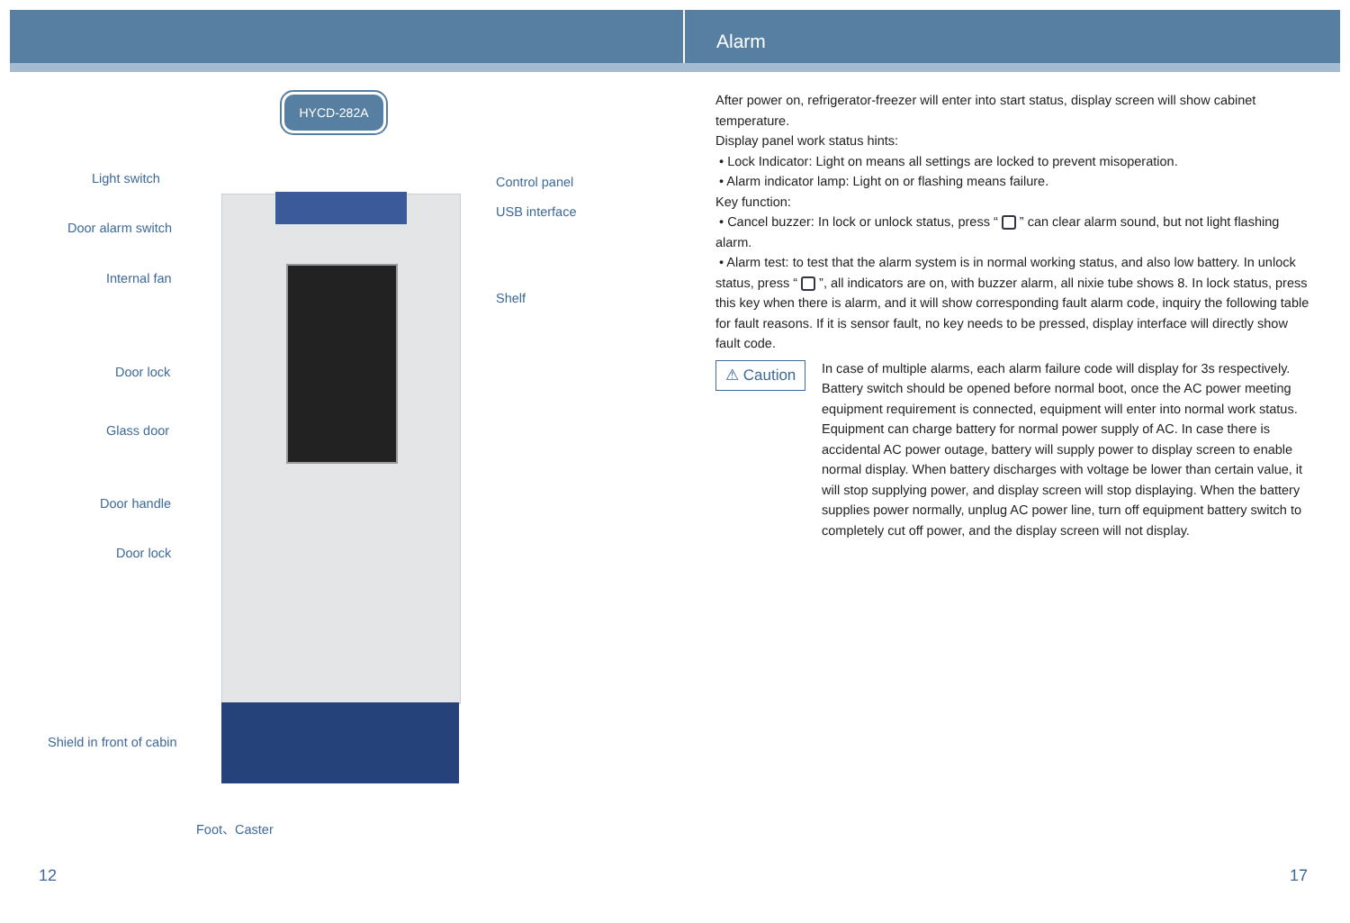Alarm
HYCD-282A
Light switch Control panel
USB interface
Door alarm switch
Internal fan
Shelf
Door lock
Glass door
Door handle
Door lock
Shield in front of cabin
Foot、Caster
After power on, refrigerator-freezer will enter into start status, display screen will show cabinet temperature.
Display panel work status hints:
• Lock Indicator: Light on means all settings are locked to prevent misoperation.
• Alarm indicator lamp: Light on or flashing means failure.
Key function:
• Cancel buzzer: In lock or unlock status, press “ ” can clear alarm sound, but not light flashing alarm.
• Alarm test: to test that the alarm system is in normal working status, and also low battery. In unlock status, press “ ”, all indicators are on, with buzzer alarm, all nixie tube shows 8. In lock status, press this key when there is alarm, and it will show corresponding fault alarm code, inquiry the following table for fault reasons. If it is sensor fault, no key needs to be pressed, display interface will directly show fault code.
⚠ Caution
In case of multiple alarms, each alarm failure code will display for 3s respectively. Battery switch should be opened before normal boot, once the AC power meeting equipment requirement is connected, equipment will enter into normal work status. Equipment can charge battery for normal power supply of AC. In case there is accidental AC power outage, battery will supply power to display screen to enable normal display. When battery discharges with voltage be lower than certain value, it will stop supplying power, and display screen will stop displaying. When the battery supplies power normally, unplug AC power line, turn off equipment battery switch to completely cut off power, and the display screen will not display.
12 17